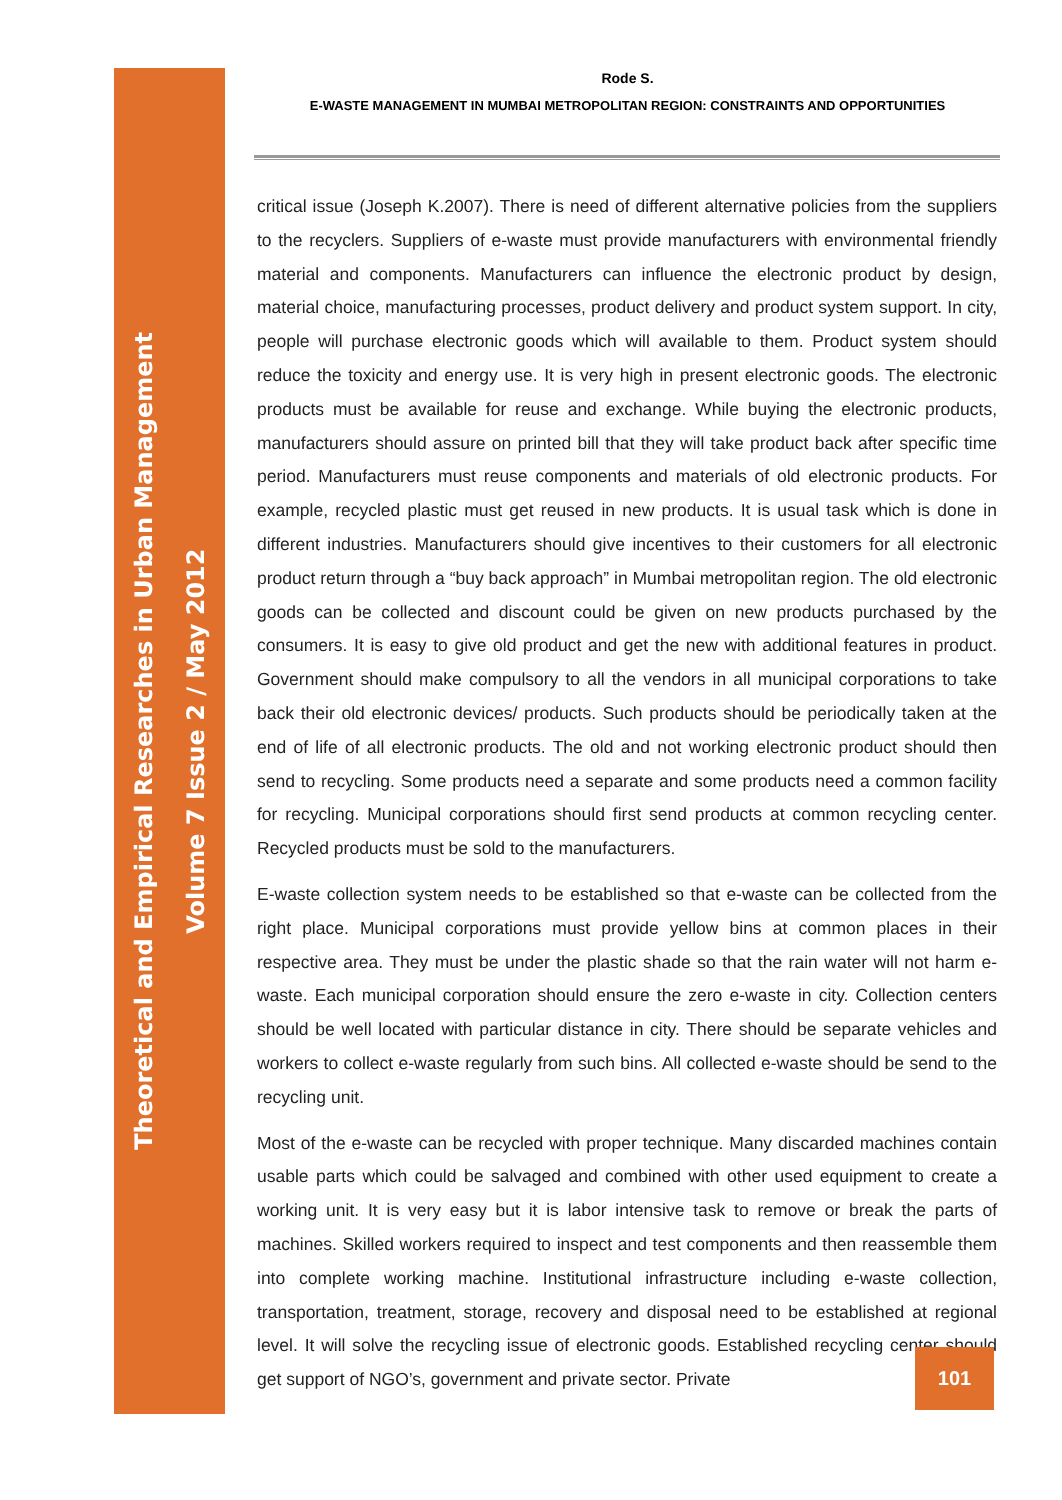Rode S.
E-WASTE MANAGEMENT IN MUMBAI METROPOLITAN REGION: CONSTRAINTS AND OPPORTUNITIES
Theoretical and Empirical Researches in Urban Management
Volume 7 Issue 2 / May 2012
critical issue (Joseph K.2007). There is need of different alternative policies from the suppliers to the recyclers. Suppliers of e-waste must provide manufacturers with environmental friendly material and components. Manufacturers can influence the electronic product by design, material choice, manufacturing processes, product delivery and product system support. In city, people will purchase electronic goods which will available to them. Product system should reduce the toxicity and energy use. It is very high in present electronic goods. The electronic products must be available for reuse and exchange. While buying the electronic products, manufacturers should assure on printed bill that they will take product back after specific time period. Manufacturers must reuse components and materials of old electronic products. For example, recycled plastic must get reused in new products. It is usual task which is done in different industries. Manufacturers should give incentives to their customers for all electronic product return through a “buy back approach” in Mumbai metropolitan region. The old electronic goods can be collected and discount could be given on new products purchased by the consumers. It is easy to give old product and get the new with additional features in product. Government should make compulsory to all the vendors in all municipal corporations to take back their old electronic devices/ products. Such products should be periodically taken at the end of life of all electronic products. The old and not working electronic product should then send to recycling. Some products need a separate and some products need a common facility for recycling. Municipal corporations should first send products at common recycling center. Recycled products must be sold to the manufacturers.
E-waste collection system needs to be established so that e-waste can be collected from the right place. Municipal corporations must provide yellow bins at common places in their respective area. They must be under the plastic shade so that the rain water will not harm e-waste. Each municipal corporation should ensure the zero e-waste in city. Collection centers should be well located with particular distance in city. There should be separate vehicles and workers to collect e-waste regularly from such bins. All collected e-waste should be send to the recycling unit.
Most of the e-waste can be recycled with proper technique. Many discarded machines contain usable parts which could be salvaged and combined with other used equipment to create a working unit. It is very easy but it is labor intensive task to remove or break the parts of machines. Skilled workers required to inspect and test components and then reassemble them into complete working machine. Institutional infrastructure including e-waste collection, transportation, treatment, storage, recovery and disposal need to be established at regional level. It will solve the recycling issue of electronic goods. Established recycling center should get support of NGO’s, government and private sector. Private
101